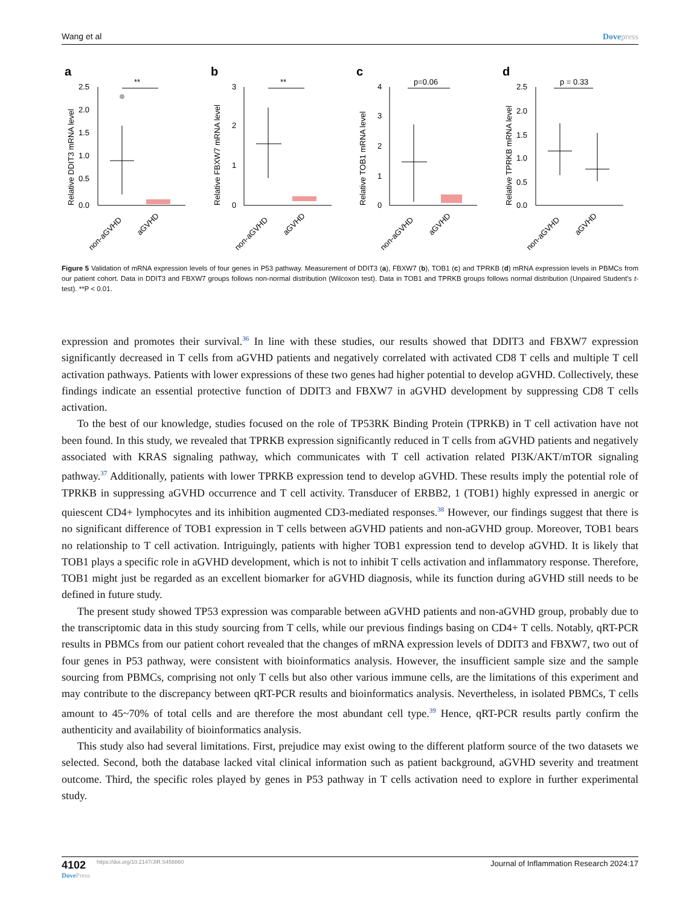Wang et al Dove press
a
Relative DDIT3 mRNA level
2.5
2.0
1.5
1.0
0.5
0.0
**
non-aGVHD
aGVHD
b
Relative FBXW7 mRNA level
3
2
1
0
**
non-aGVHD
aGVHD
c
Relative TOB1 mRNA level
4
3
2
1
0
p=0.06
non-aGVHD
aGVHD
d
Relative TPRKB mRNA level
2.5
2.0
1.5
1.0
0.5
0.0
p = 0.33
non-aGVHD
aGVHD
Figure 5 Validation of mRNA expression levels of four genes in P53 pathway. Measurement of DDIT3 (a), FBXW7 (b), TOB1 (c) and TPRKB (d) mRNA expression levels in PBMCs from our patient cohort. Data in DDIT3 and FBXW7 groups follows non-normal distribution (Wilcoxon test). Data in TOB1 and TPRKB groups follows normal distribution (Unpaired Student's t-test). **P < 0.01.
expression and promotes their survival.<sup>36</sup> In line with these studies, our results showed that DDIT3 and FBXW7 expression significantly decreased in T cells from aGVHD patients and negatively correlated with activated CD8 T cells and multiple T cell activation pathways. Patients with lower expressions of these two genes had higher potential to develop aGVHD. Collectively, these findings indicate an essential protective function of DDIT3 and FBXW7 in aGVHD development by suppressing CD8 T cells activation.
To the best of our knowledge, studies focused on the role of TP53RK Binding Protein (TPRKB) in T cell activation have not been found. In this study, we revealed that TPRKB expression significantly reduced in T cells from aGVHD patients and negatively associated with KRAS signaling pathway, which communicates with T cell activation related PI3K/AKT/mTOR signaling pathway.<sup>37</sup> Additionally, patients with lower TPRKB expression tend to develop aGVHD. These results imply the potential role of TPRKB in suppressing aGVHD occurrence and T cell activity. Transducer of ERBB2, 1 (TOB1) highly expressed in anergic or quiescent CD4+ lymphocytes and its inhibition augmented CD3-mediated responses.<sup>38</sup> However, our findings suggest that there is no significant difference of TOB1 expression in T cells between aGVHD patients and non-aGVHD group. Moreover, TOB1 bears no relationship to T cell activation. Intriguingly, patients with higher TOB1 expression tend to develop aGVHD. It is likely that TOB1 plays a specific role in aGVHD development, which is not to inhibit T cells activation and inflammatory response. Therefore, TOB1 might just be regarded as an excellent biomarker for aGVHD diagnosis, while its function during aGVHD still needs to be defined in future study.
The present study showed TP53 expression was comparable between aGVHD patients and non-aGVHD group, probably due to the transcriptomic data in this study sourcing from T cells, while our previous findings basing on CD4+ T cells. Notably, qRT-PCR results in PBMCs from our patient cohort revealed that the changes of mRNA expression levels of DDIT3 and FBXW7, two out of four genes in P53 pathway, were consistent with bioinformatics analysis. However, the insufficient sample size and the sample sourcing from PBMCs, comprising not only T cells but also other various immune cells, are the limitations of this experiment and may contribute to the discrepancy between qRT-PCR results and bioinformatics analysis. Nevertheless, in isolated PBMCs, T cells amount to 45~70% of total cells and are therefore the most abundant cell type.<sup>39</sup> Hence, qRT-PCR results partly confirm the authenticity and availability of bioinformatics analysis.
This study also had several limitations. First, prejudice may exist owing to the different platform source of the two datasets we selected. Second, both the database lacked vital clinical information such as patient background, aGVHD severity and treatment outcome. Third, the specific roles played by genes in P53 pathway in T cells activation need to explore in further experimental study.
4102 https://doi.org/10.2147/JIR.S458860
Dove Press
Journal of Inflammation Research 2024:17